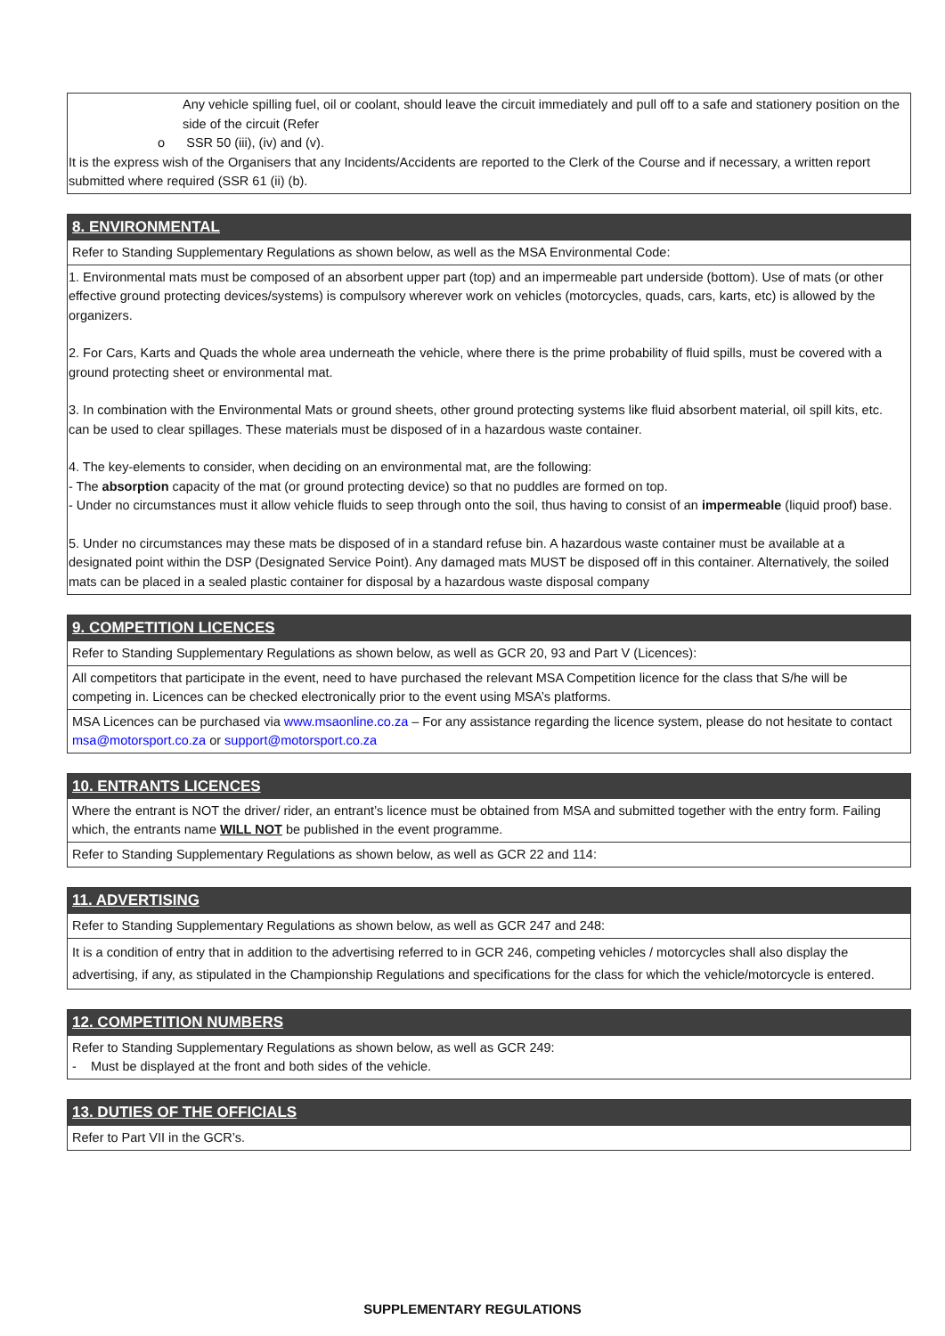Any vehicle spilling fuel, oil or coolant, should leave the circuit immediately and pull off to a safe and stationery position on the side of the circuit (Refer
o SSR 50 (iii), (iv) and (v).
It is the express wish of the Organisers that any Incidents/Accidents are reported to the Clerk of the Course and if necessary, a written report submitted where required (SSR 61 (ii) (b).
8. ENVIRONMENTAL
Refer to Standing Supplementary Regulations as shown below, as well as the MSA Environmental Code:
1. Environmental mats must be composed of an absorbent upper part (top) and an impermeable part underside (bottom). Use of mats (or other effective ground protecting devices/systems) is compulsory wherever work on vehicles (motorcycles, quads, cars, karts, etc) is allowed by the organizers.
2. For Cars, Karts and Quads the whole area underneath the vehicle, where there is the prime probability of fluid spills, must be covered with a ground protecting sheet or environmental mat.
3. In combination with the Environmental Mats or ground sheets, other ground protecting systems like fluid absorbent material, oil spill kits, etc. can be used to clear spillages. These materials must be disposed of in a hazardous waste container.
4. The key-elements to consider, when deciding on an environmental mat, are the following:
- The absorption capacity of the mat (or ground protecting device) so that no puddles are formed on top.
- Under no circumstances must it allow vehicle fluids to seep through onto the soil, thus having to consist of an impermeable (liquid proof) base.
5. Under no circumstances may these mats be disposed of in a standard refuse bin. A hazardous waste container must be available at a designated point within the DSP (Designated Service Point). Any damaged mats MUST be disposed off in this container. Alternatively, the soiled mats can be placed in a sealed plastic container for disposal by a hazardous waste disposal company
9. COMPETITION LICENCES
Refer to Standing Supplementary Regulations as shown below, as well as GCR 20, 93 and Part V (Licences):
All competitors that participate in the event, need to have purchased the relevant MSA Competition licence for the class that S/he will be competing in. Licences can be checked electronically prior to the event using MSA’s platforms.
MSA Licences can be purchased via www.msaonline.co.za – For any assistance regarding the licence system, please do not hesitate to contact msa@motorsport.co.za or support@motorsport.co.za
10. ENTRANTS LICENCES
Where the entrant is NOT the driver/ rider, an entrant’s licence must be obtained from MSA and submitted together with the entry form. Failing which, the entrants name WILL NOT be published in the event programme.
Refer to Standing Supplementary Regulations as shown below, as well as GCR 22 and 114:
11. ADVERTISING
Refer to Standing Supplementary Regulations as shown below, as well as GCR 247 and 248:
It is a condition of entry that in addition to the advertising referred to in GCR 246, competing vehicles / motorcycles shall also display the advertising, if any, as stipulated in the Championship Regulations and specifications for the class for which the vehicle/motorcycle is entered.
12. COMPETITION NUMBERS
Refer to Standing Supplementary Regulations as shown below, as well as GCR 249:
- Must be displayed at the front and both sides of the vehicle.
13. DUTIES OF THE OFFICIALS
Refer to Part VII in the GCR’s.
SUPPLEMENTARY REGULATIONS